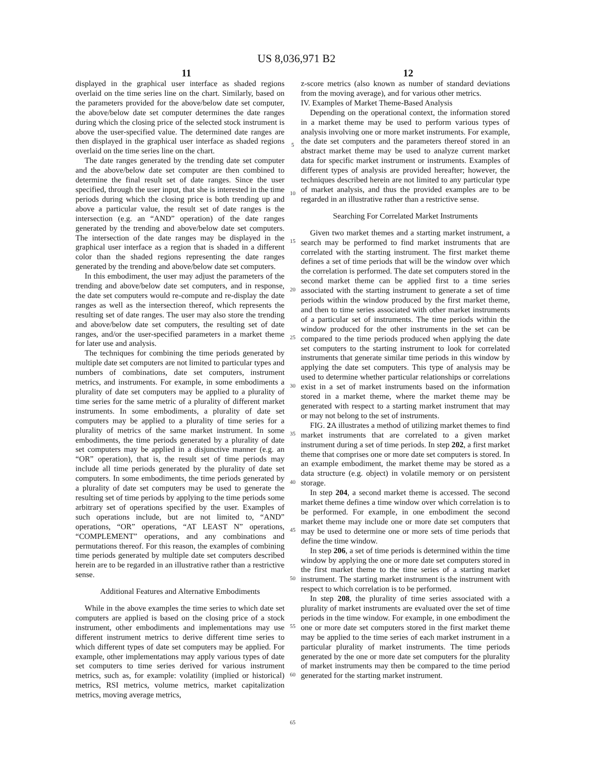US 8,036,971 B2
11 12
displayed in the graphical user interface as shaded regions overlaid on the time series line on the chart. Similarly, based on the parameters provided for the above/below date set computer, the above/below date set computer determines the date ranges during which the closing price of the selected stock instrument is above the user-specified value. The determined date ranges are then displayed in the graphical user interface as shaded regions overlaid on the time series line on the chart.
The date ranges generated by the trending date set computer and the above/below date set computer are then combined to determine the final result set of date ranges. Since the user specified, through the user input, that she is interested in the time periods during which the closing price is both trending up and above a particular value, the result set of date ranges is the intersection (e.g. an “AND” operation) of the date ranges generated by the trending and above/below date set computers. The intersection of the date ranges may be displayed in the graphical user interface as a region that is shaded in a different color than the shaded regions representing the date ranges generated by the trending and above/below date set computers.
In this embodiment, the user may adjust the parameters of the trending and above/below date set computers, and in response, the date set computers would re-compute and re-display the date ranges as well as the intersection thereof, which represents the resulting set of date ranges. The user may also store the trending and above/below date set computers, the resulting set of date ranges, and/or the user-specified parameters in a market theme for later use and analysis.
The techniques for combining the time periods generated by multiple date set computers are not limited to particular types and numbers of combinations, date set computers, instrument metrics, and instruments. For example, in some embodiments a plurality of date set computers may be applied to a plurality of time series for the same metric of a plurality of different market instruments. In some embodiments, a plurality of date set computers may be applied to a plurality of time series for a plurality of metrics of the same market instrument. In some embodiments, the time periods generated by a plurality of date set computers may be applied in a disjunctive manner (e.g. an “OR” operation), that is, the result set of time periods may include all time periods generated by the plurality of date set computers. In some embodiments, the time periods generated by a plurality of date set computers may be used to generate the resulting set of time periods by applying to the time periods some arbitrary set of operations specified by the user. Examples of such operations include, but are not limited to, “AND” operations, “OR” operations, “AT LEAST N” operations, “COMPLEMENT” operations, and any combinations and permutations thereof. For this reason, the examples of combining time periods generated by multiple date set computers described herein are to be regarded in an illustrative rather than a restrictive sense.
Additional Features and Alternative Embodiments
While in the above examples the time series to which date set computers are applied is based on the closing price of a stock instrument, other embodiments and implementations may use different instrument metrics to derive different time series to which different types of date set computers may be applied. For example, other implementations may apply various types of date set computers to time series derived for various instrument metrics, such as, for example: volatility (implied or historical) metrics, RSI metrics, volume metrics, market capitalization metrics, moving average metrics,
5
10
15
20
25
30
35
40
45
50
55
60
65
z-score metrics (also known as number of standard deviations from the moving average), and for various other metrics.
IV. Examples of Market Theme-Based Analysis
Depending on the operational context, the information stored in a market theme may be used to perform various types of analysis involving one or more market instruments. For example, the date set computers and the parameters thereof stored in an abstract market theme may be used to analyze current market data for specific market instrument or instruments. Examples of different types of analysis are provided hereafter; however, the techniques described herein are not limited to any particular type of market analysis, and thus the provided examples are to be regarded in an illustrative rather than a restrictive sense.
Searching For Correlated Market Instruments
Given two market themes and a starting market instrument, a search may be performed to find market instruments that are correlated with the starting instrument. The first market theme defines a set of time periods that will be the window over which the correlation is performed. The date set computers stored in the second market theme can be applied first to a time series associated with the starting instrument to generate a set of time periods within the window produced by the first market theme, and then to time series associated with other market instruments of a particular set of instruments. The time periods within the window produced for the other instruments in the set can be compared to the time periods produced when applying the date set computers to the starting instrument to look for correlated instruments that generate similar time periods in this window by applying the date set computers. This type of analysis may be used to determine whether particular relationships or correlations exist in a set of market instruments based on the information stored in a market theme, where the market theme may be generated with respect to a starting market instrument that may or may not belong to the set of instruments.
FIG. 2 A illustrates a method of utilizing market themes to find market instruments that are correlated to a given market instrument during a set of time periods. In step 202, a first market theme that comprises one or more date set computers is stored. In an example embodiment, the market theme may be stored as a data structure (e.g. object) in volatile memory or on persistent storage.
In step 204, a second market theme is accessed. The second market theme defines a time window over which correlation is to be performed. For example, in one embodiment the second market theme may include one or more date set computers that may be used to determine one or more sets of time periods that define the time window.
In step 206, a set of time periods is determined within the time window by applying the one or more date set computers stored in the first market theme to the time series of a starting market instrument. The starting market instrument is the instrument with respect to which correlation is to be performed.
In step 208, the plurality of time series associated with a plurality of market instruments are evaluated over the set of time periods in the time window. For example, in one embodiment the one or more date set computers stored in the first market theme may be applied to the time series of each market instrument in a particular plurality of market instruments. The time periods generated by the one or more date set computers for the plurality of market instruments may then be compared to the time period generated for the starting market instrument.